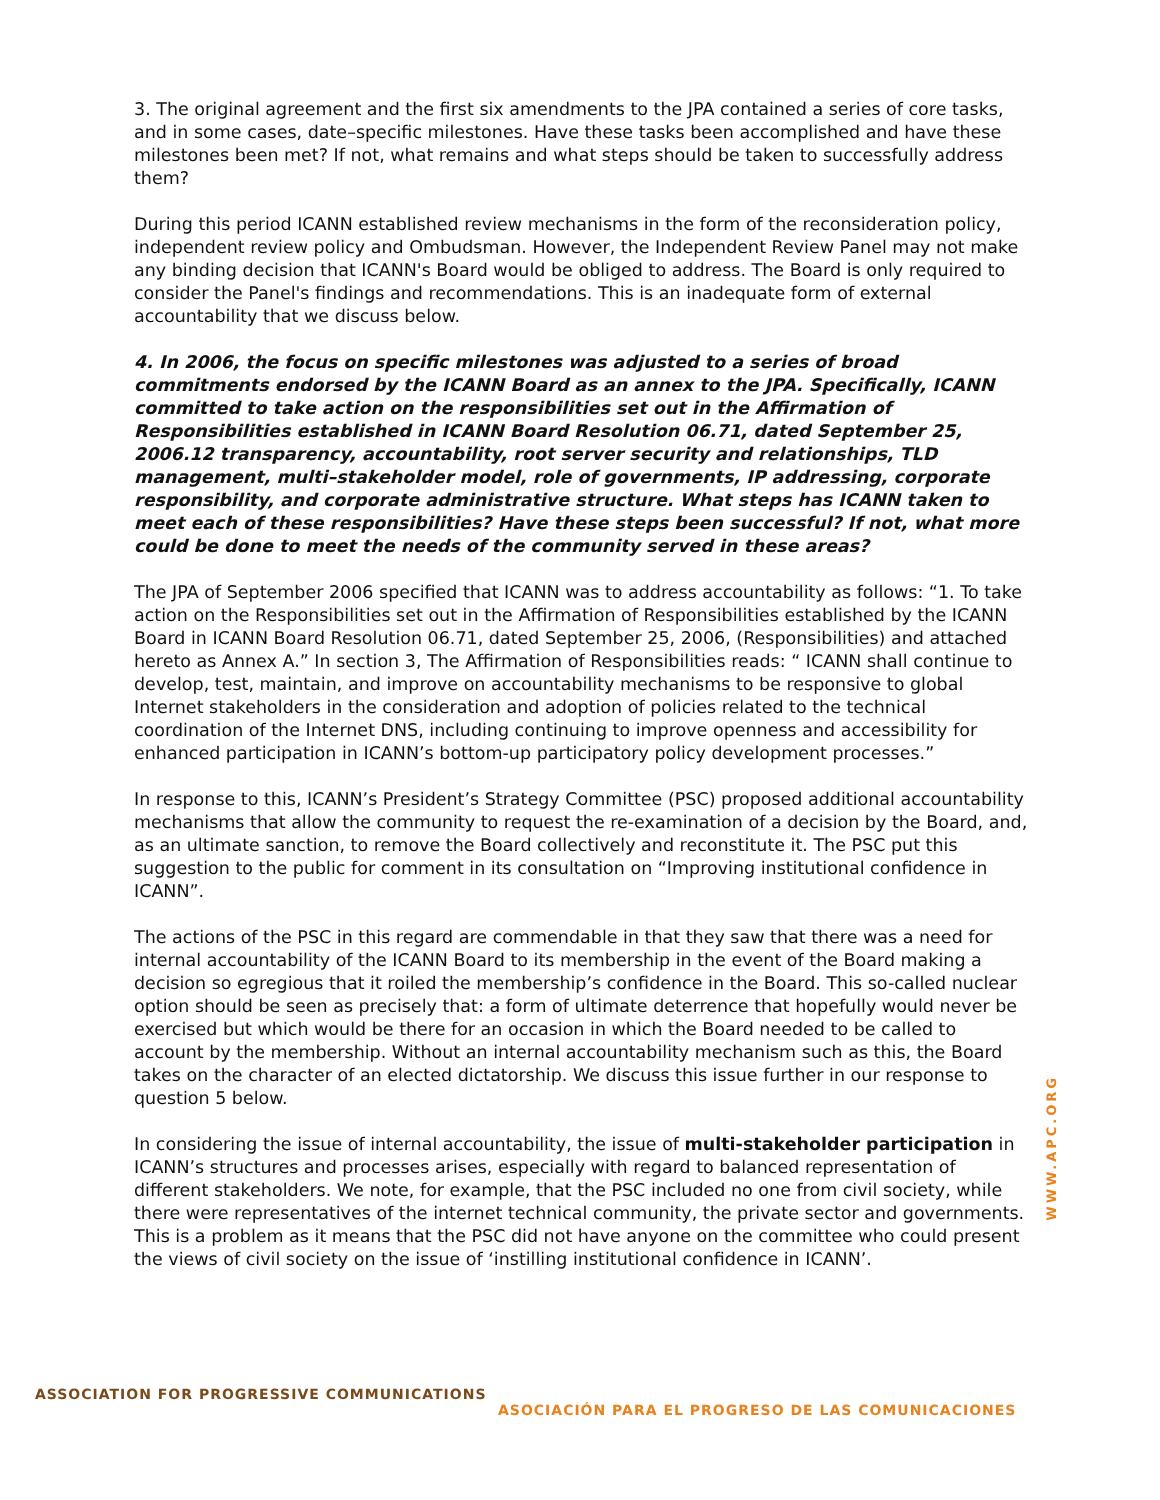3. The original agreement and the first six amendments to the JPA contained a series of core tasks, and in some cases, date–specific milestones. Have these tasks been accomplished and have these milestones been met? If not, what remains and what steps should be taken to successfully address them?
During this period ICANN established review mechanisms in the form of the reconsideration policy, independent review policy and Ombudsman. However, the Independent Review Panel may not make any binding decision that ICANN's Board would be obliged to address. The Board is only required to consider the Panel's findings and recommendations. This is an inadequate form of external accountability that we discuss below.
4. In 2006, the focus on specific milestones was adjusted to a series of broad commitments endorsed by the ICANN Board as an annex to the JPA. Specifically, ICANN committed to take action on the responsibilities set out in the Affirmation of Responsibilities established in ICANN Board Resolution 06.71, dated September 25, 2006.12 transparency, accountability, root server security and relationships, TLD management, multi–stakeholder model, role of governments, IP addressing, corporate responsibility, and corporate administrative structure. What steps has ICANN taken to meet each of these responsibilities? Have these steps been successful? If not, what more could be done to meet the needs of the community served in these areas?
The JPA of September 2006 specified that ICANN was to address accountability as follows: “1. To take action on the Responsibilities set out in the Affirmation of Responsibilities established by the ICANN Board in ICANN Board Resolution 06.71, dated September 25, 2006, (Responsibilities) and attached hereto as Annex A.” In section 3, The Affirmation of Responsibilities reads: “ ICANN shall continue to develop, test, maintain, and improve on accountability mechanisms to be responsive to global Internet stakeholders in the consideration and adoption of policies related to the technical coordination of the Internet DNS, including continuing to improve openness and accessibility for enhanced participation in ICANN’s bottom-up participatory policy development processes.”
In response to this, ICANN’s President’s Strategy Committee (PSC) proposed additional accountability mechanisms that allow the community to request the re-examination of a decision by the Board, and, as an ultimate sanction, to remove the Board collectively and reconstitute it. The PSC put this suggestion to the public for comment in its consultation on “Improving institutional confidence in ICANN”.
The actions of the PSC in this regard are commendable in that they saw that there was a need for internal accountability of the ICANN Board to its membership in the event of the Board making a decision so egregious that it roiled the membership’s confidence in the Board. This so-called nuclear option should be seen as precisely that: a form of ultimate deterrence that hopefully would never be exercised but which would be there for an occasion in which the Board needed to be called to account by the membership. Without an internal accountability mechanism such as this, the Board takes on the character of an elected dictatorship. We discuss this issue further in our response to question 5 below.
In considering the issue of internal accountability, the issue of multi-stakeholder participation in ICANN’s structures and processes arises, especially with regard to balanced representation of different stakeholders. We note, for example, that the PSC included no one from civil society, while there were representatives of the internet technical community, the private sector and governments. This is a problem as it means that the PSC did not have anyone on the committee who could present the views of civil society on the issue of ‘instilling institutional confidence in ICANN’.
WWW.APC.ORG
ASSOCIATION FOR PROGRESSIVE COMMUNICATIONS
ASOCIACIÓN PARA EL PROGRESO DE LAS COMUNICACIONES